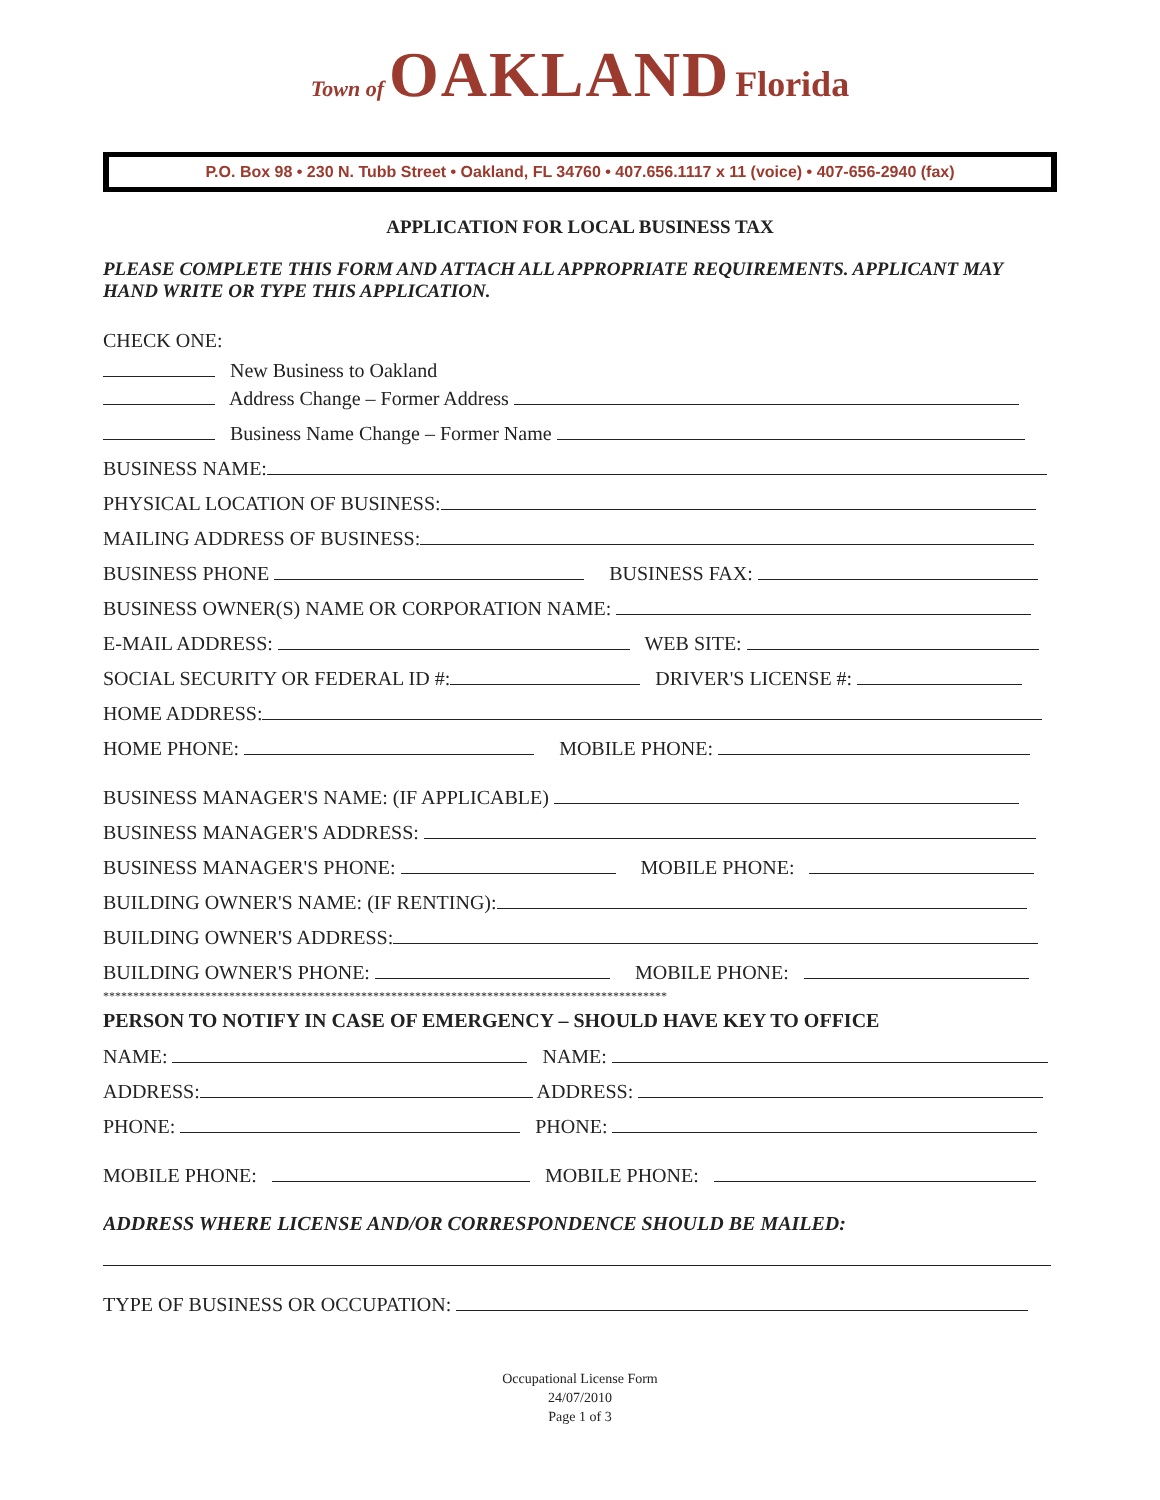Town of OAKLAND Florida
P.O. Box 98 • 230 N. Tubb Street • Oakland, FL 34760 • 407.656.1117 x 11 (voice) • 407-656-2940 (fax)
APPLICATION FOR LOCAL BUSINESS TAX
PLEASE COMPLETE THIS FORM AND ATTACH ALL APPROPRIATE REQUIREMENTS. APPLICANT MAY HAND WRITE OR TYPE THIS APPLICATION.
CHECK ONE:
New Business to Oakland
Address Change – Former Address
Business Name Change – Former Name
BUSINESS NAME:
PHYSICAL LOCATION OF BUSINESS:
MAILING ADDRESS OF BUSINESS:
BUSINESS PHONE BUSINESS FAX:
BUSINESS OWNER(S) NAME OR CORPORATION NAME:
E-MAIL ADDRESS: WEB SITE:
SOCIAL SECURITY OR FEDERAL ID #: DRIVER'S LICENSE #:
HOME ADDRESS:
HOME PHONE: MOBILE PHONE:
BUSINESS MANAGER'S NAME: (IF APPLICABLE)
BUSINESS MANAGER'S ADDRESS:
BUSINESS MANAGER'S PHONE: MOBILE PHONE:
BUILDING OWNER'S NAME: (IF RENTING):
BUILDING OWNER'S ADDRESS:
BUILDING OWNER'S PHONE: MOBILE PHONE:
**********************************************************************************************
PERSON TO NOTIFY IN CASE OF EMERGENCY – SHOULD HAVE KEY TO OFFICE
NAME: NAME:
ADDRESS: ADDRESS:
PHONE: PHONE:
MOBILE PHONE: MOBILE PHONE:
ADDRESS WHERE LICENSE AND/OR CORRESPONDENCE SHOULD BE MAILED:
TYPE OF BUSINESS OR OCCUPATION:
Occupational License Form
24/07/2010
Page 1 of 3